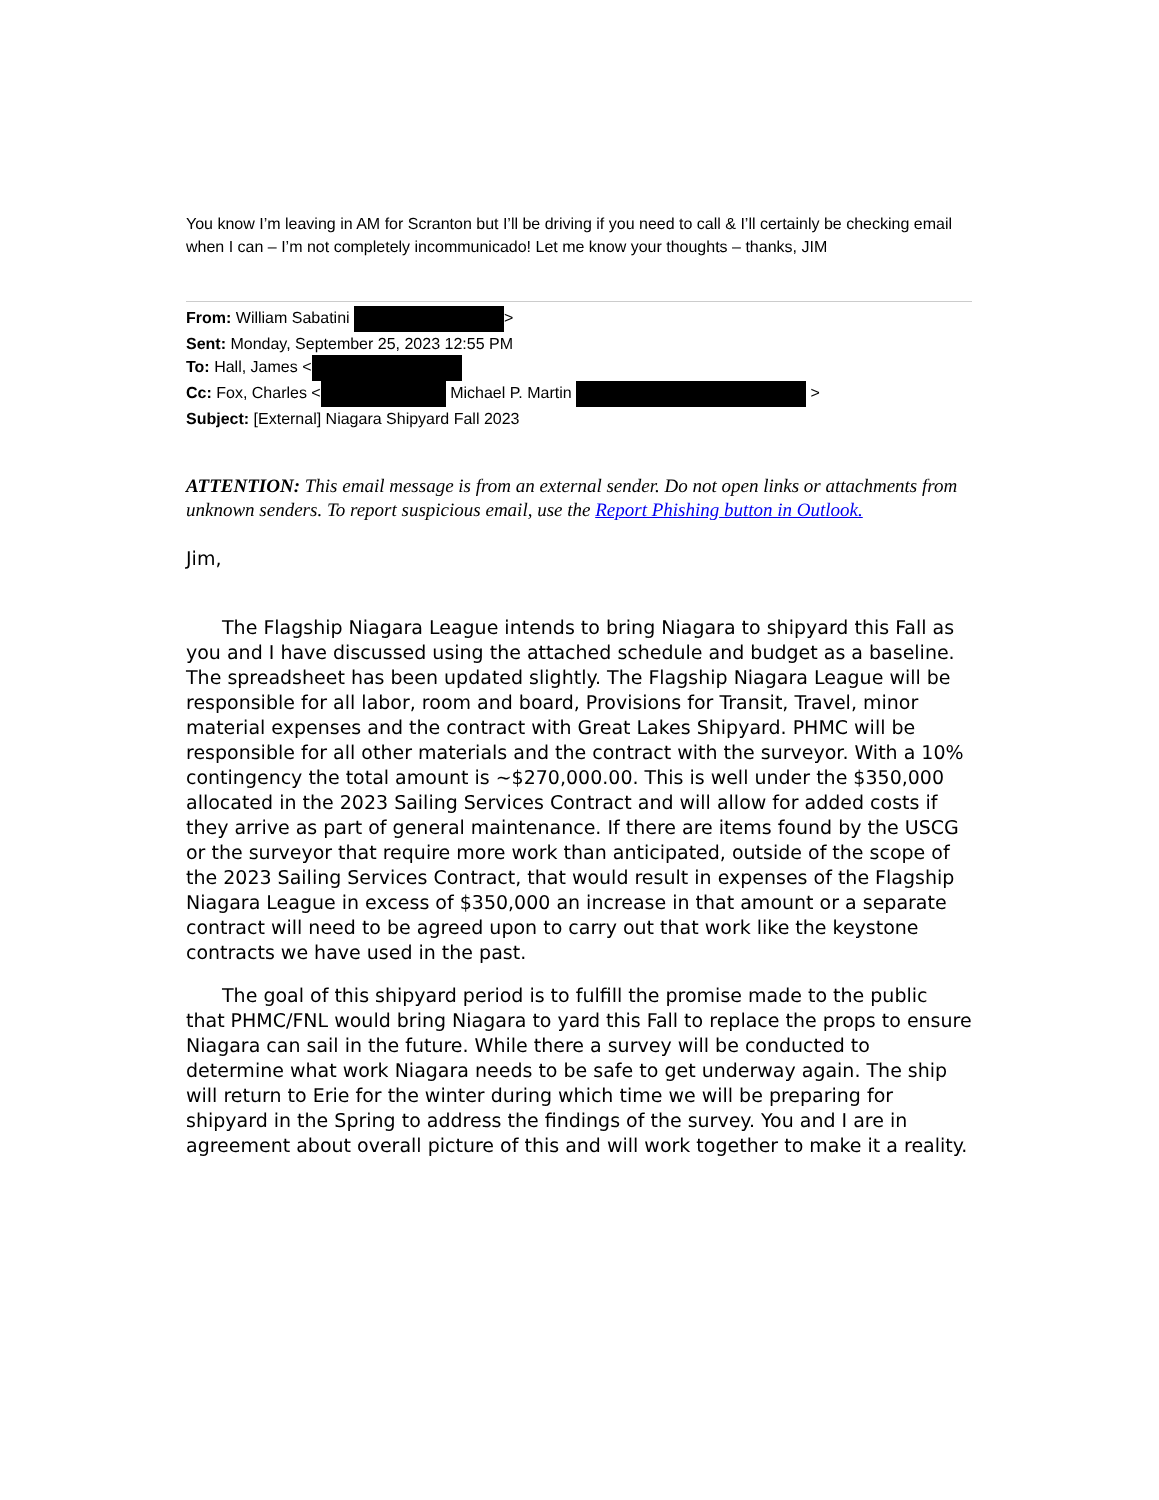You know I’m leaving in AM for Scranton but I’ll be driving if you need to call & I’ll certainly be checking email when I can – I’m not completely incommunicado! Let me know your thoughts – thanks, JIM
From: William Sabatini >
Sent: Monday, September 25, 2023 12:55 PM
To: Hall, James <
Cc: Fox, Charles < Michael P. Martin >
Subject: [External] Niagara Shipyard Fall 2023
ATTENTION: This email message is from an external sender. Do not open links or attachments from unknown senders. To report suspicious email, use the Report Phishing button in Outlook.
Jim,
The Flagship Niagara League intends to bring Niagara to shipyard this Fall as you and I have discussed using the attached schedule and budget as a baseline. The spreadsheet has been updated slightly. The Flagship Niagara League will be responsible for all labor, room and board, Provisions for Transit, Travel, minor material expenses and the contract with Great Lakes Shipyard. PHMC will be responsible for all other materials and the contract with the surveyor. With a 10% contingency the total amount is ~$270,000.00. This is well under the $350,000 allocated in the 2023 Sailing Services Contract and will allow for added costs if they arrive as part of general maintenance. If there are items found by the USCG or the surveyor that require more work than anticipated, outside of the scope of the 2023 Sailing Services Contract, that would result in expenses of the Flagship Niagara League in excess of $350,000 an increase in that amount or a separate contract will need to be agreed upon to carry out that work like the keystone contracts we have used in the past.
The goal of this shipyard period is to fulfill the promise made to the public that PHMC/FNL would bring Niagara to yard this Fall to replace the props to ensure Niagara can sail in the future. While there a survey will be conducted to determine what work Niagara needs to be safe to get underway again. The ship will return to Erie for the winter during which time we will be preparing for shipyard in the Spring to address the findings of the survey. You and I are in agreement about overall picture of this and will work together to make it a reality.